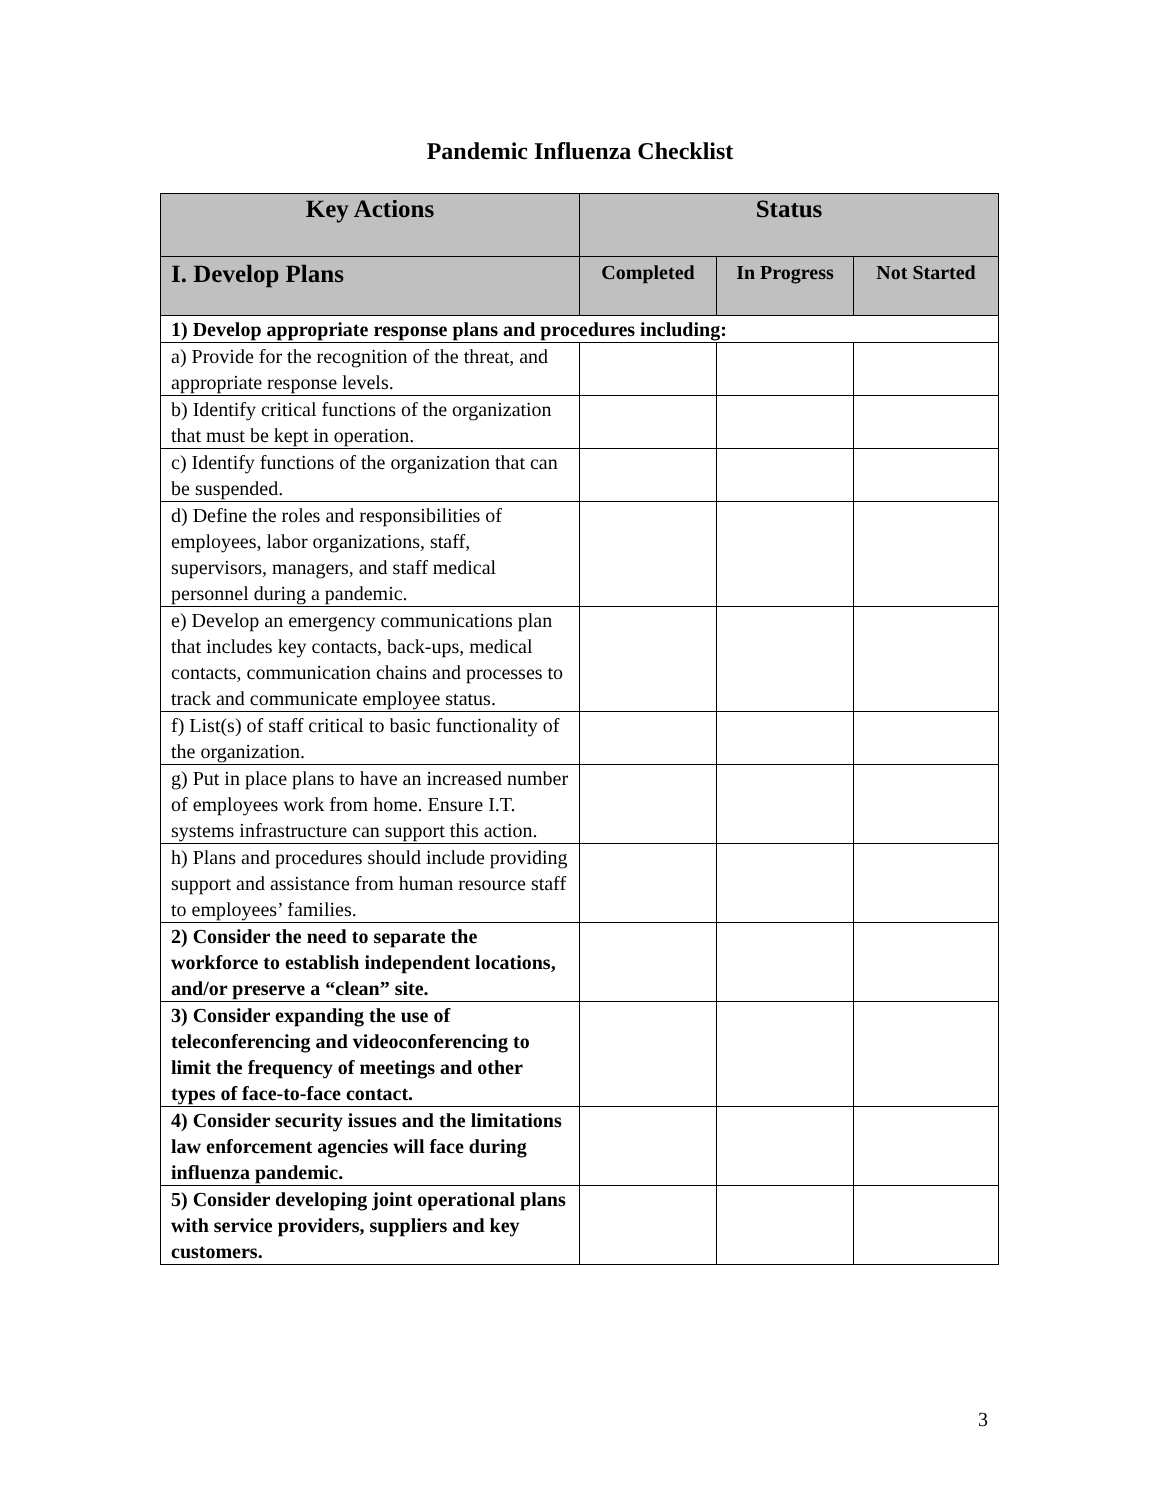Pandemic Influenza Checklist
| Key Actions | Status | | |
| --- | --- | --- | --- |
| I. Develop Plans | Completed | In Progress | Not Started |
| 1) Develop appropriate response plans and procedures including: | | | |
| a) Provide for the recognition of the threat, and appropriate response levels. | | | |
| b) Identify critical functions of the organization that must be kept in operation. | | | |
| c) Identify functions of the organization that can be suspended. | | | |
| d) Define the roles and responsibilities of employees, labor organizations, staff, supervisors, managers, and staff medical personnel during a pandemic. | | | |
| e) Develop an emergency communications plan that includes key contacts, back-ups, medical contacts, communication chains and processes to track and communicate employee status. | | | |
| f) List(s) of staff critical to basic functionality of the organization. | | | |
| g) Put in place plans to have an increased number of employees work from home. Ensure I.T. systems infrastructure can support this action. | | | |
| h) Plans and procedures should include providing support and assistance from human resource staff to employees’ families. | | | |
| 2) Consider the need to separate the workforce to establish independent locations, and/or preserve a “clean” site. | | | |
| 3) Consider expanding the use of teleconferencing and videoconferencing to limit the frequency of meetings and other types of face-to-face contact. | | | |
| 4) Consider security issues and the limitations law enforcement agencies will face during influenza pandemic. | | | |
| 5) Consider developing joint operational plans with service providers, suppliers and key customers. | | | |
3